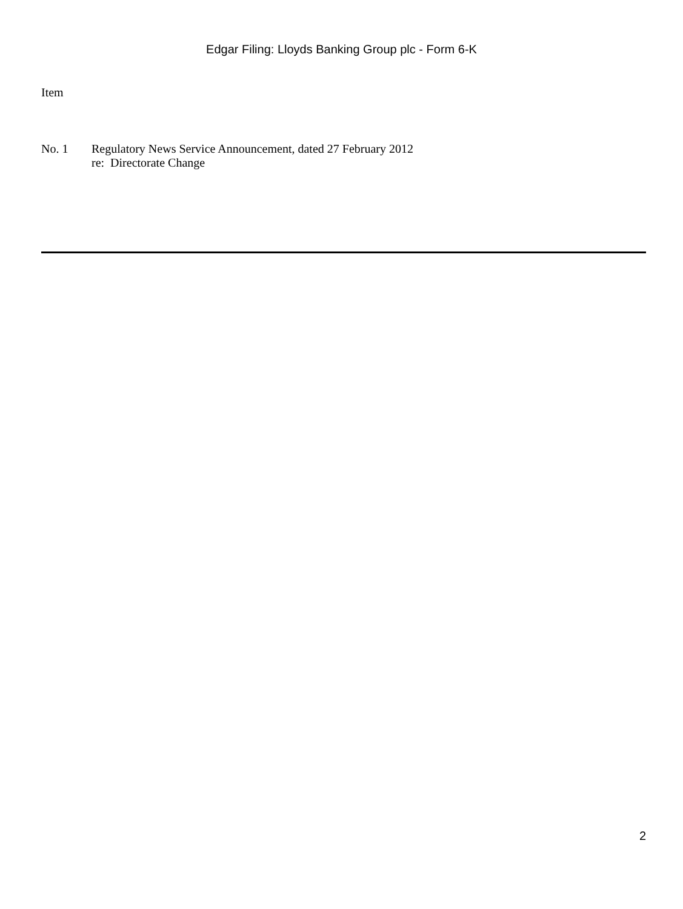Edgar Filing: Lloyds Banking Group plc - Form 6-K
Item
No. 1 Regulatory News Service Announcement, dated 27 February 2012
re: Directorate Change
2